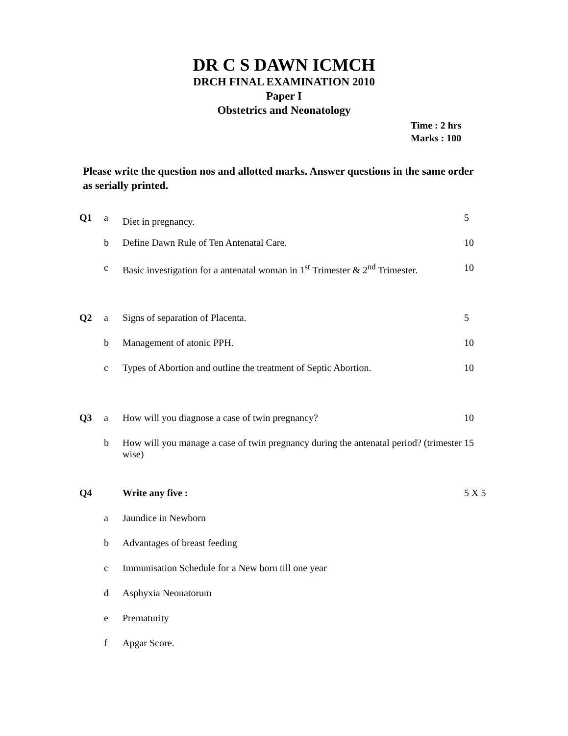DR C S DAWN ICMCH
DRCH FINAL EXAMINATION 2010
Paper I
Obstetrics and Neonatology
Time : 2 hrs
Marks : 100
Please write the question nos and allotted marks. Answer questions in the same order as serially printed.
| Q1 | a | Diet in pregnancy. | 5 |
| | b | Define Dawn Rule of Ten Antenatal Care. | 10 |
| | c | Basic investigation for a antenatal woman in 1<sup>st</sup> Trimester & 2<sup>nd</sup> Trimester. | 10 |
| Q2 | a | Signs of separation of Placenta. | 5 |
| | b | Management of atonic PPH. | 10 |
| | c | Types of Abortion and outline the treatment of Septic Abortion. | 10 |
| Q3 | a | How will you diagnose a case of twin pregnancy? | 10 |
| | b | How will you manage a case of twin pregnancy during the antenatal period? (trimester wise) | 15 |
| Q4 | | Write any five : | 5 X 5 |
| | a | Jaundice in Newborn | |
| | b | Advantages of breast feeding | |
| | c | Immunisation Schedule for a New born till one year | |
| | d | Asphyxia Neonatorum | |
| | e | Prematurity | |
| | f | Apgar Score. | |